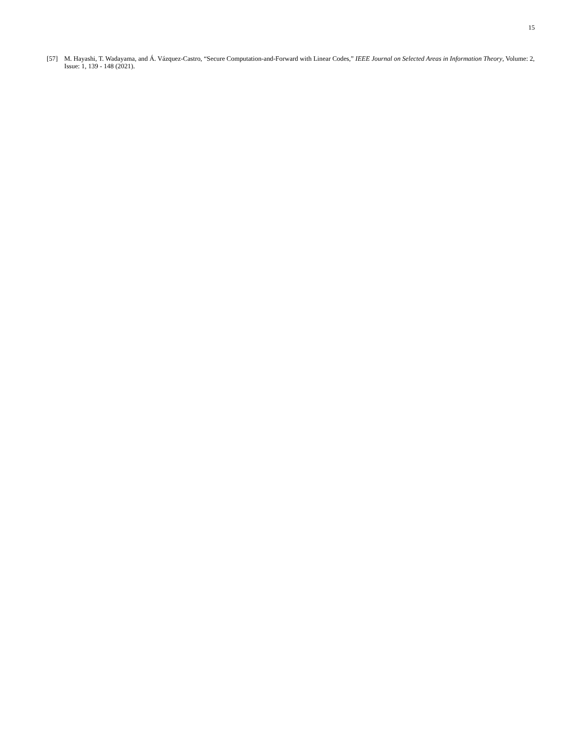15
[57] M. Hayashi, T. Wadayama, and Á. Vázquez-Castro, “Secure Computation-and-Forward with Linear Codes,” IEEE Journal on Selected Areas in Information Theory, Volume: 2, Issue: 1, 139 - 148 (2021).